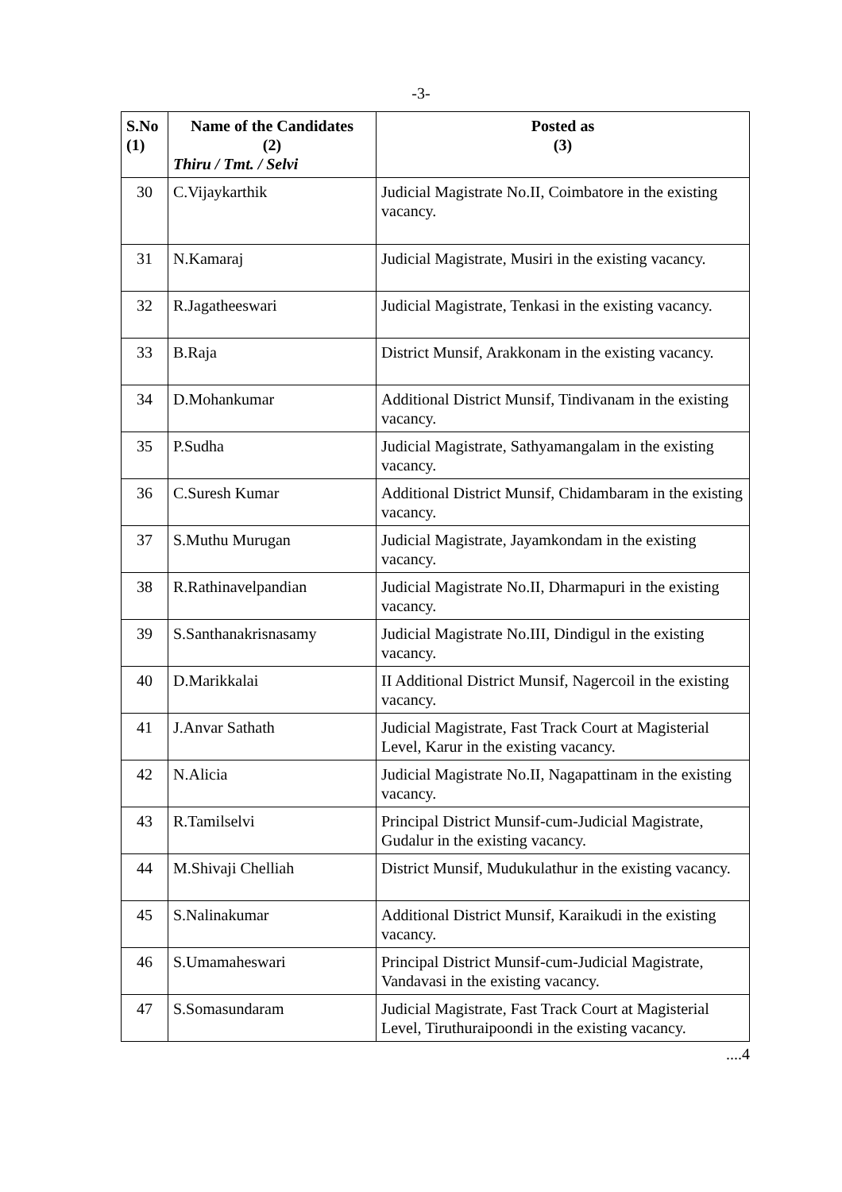-3-
| S.No (1) | Name of the Candidates (2) Thiru / Tmt. / Selvi | Posted as (3) |
| --- | --- | --- |
| 30 | C.Vijaykarthik | Judicial Magistrate No.II, Coimbatore in the existing vacancy. |
| 31 | N.Kamaraj | Judicial Magistrate, Musiri in the existing vacancy. |
| 32 | R.Jagatheeswari | Judicial Magistrate, Tenkasi in the existing vacancy. |
| 33 | B.Raja | District Munsif, Arakkonam in the existing vacancy. |
| 34 | D.Mohankumar | Additional District Munsif, Tindivanam in the existing vacancy. |
| 35 | P.Sudha | Judicial Magistrate, Sathyamangalam in the existing vacancy. |
| 36 | C.Suresh Kumar | Additional District Munsif, Chidambaram in the existing vacancy. |
| 37 | S.Muthu Murugan | Judicial Magistrate, Jayamkondam in the existing vacancy. |
| 38 | R.Rathinavelpandian | Judicial Magistrate No.II, Dharmapuri in the existing vacancy. |
| 39 | S.Santhanakrisnasamy | Judicial Magistrate No.III, Dindigul in the existing vacancy. |
| 40 | D.Marikkalai | II Additional District Munsif, Nagercoil in the existing vacancy. |
| 41 | J.Anvar Sathath | Judicial Magistrate, Fast Track Court at Magisterial Level, Karur in the existing vacancy. |
| 42 | N.Alicia | Judicial Magistrate No.II, Nagapattinam in the existing vacancy. |
| 43 | R.Tamilselvi | Principal District Munsif-cum-Judicial Magistrate, Gudalur in the existing vacancy. |
| 44 | M.Shivaji Chelliah | District Munsif, Mudukulathur in the existing vacancy. |
| 45 | S.Nalinakumar | Additional District Munsif, Karaikudi in the existing vacancy. |
| 46 | S.Umamaheswari | Principal District Munsif-cum-Judicial Magistrate, Vandavasi in the existing vacancy. |
| 47 | S.Somasundaram | Judicial Magistrate, Fast Track Court at Magisterial Level, Tiruthuraipoondi in the existing vacancy. |
....4